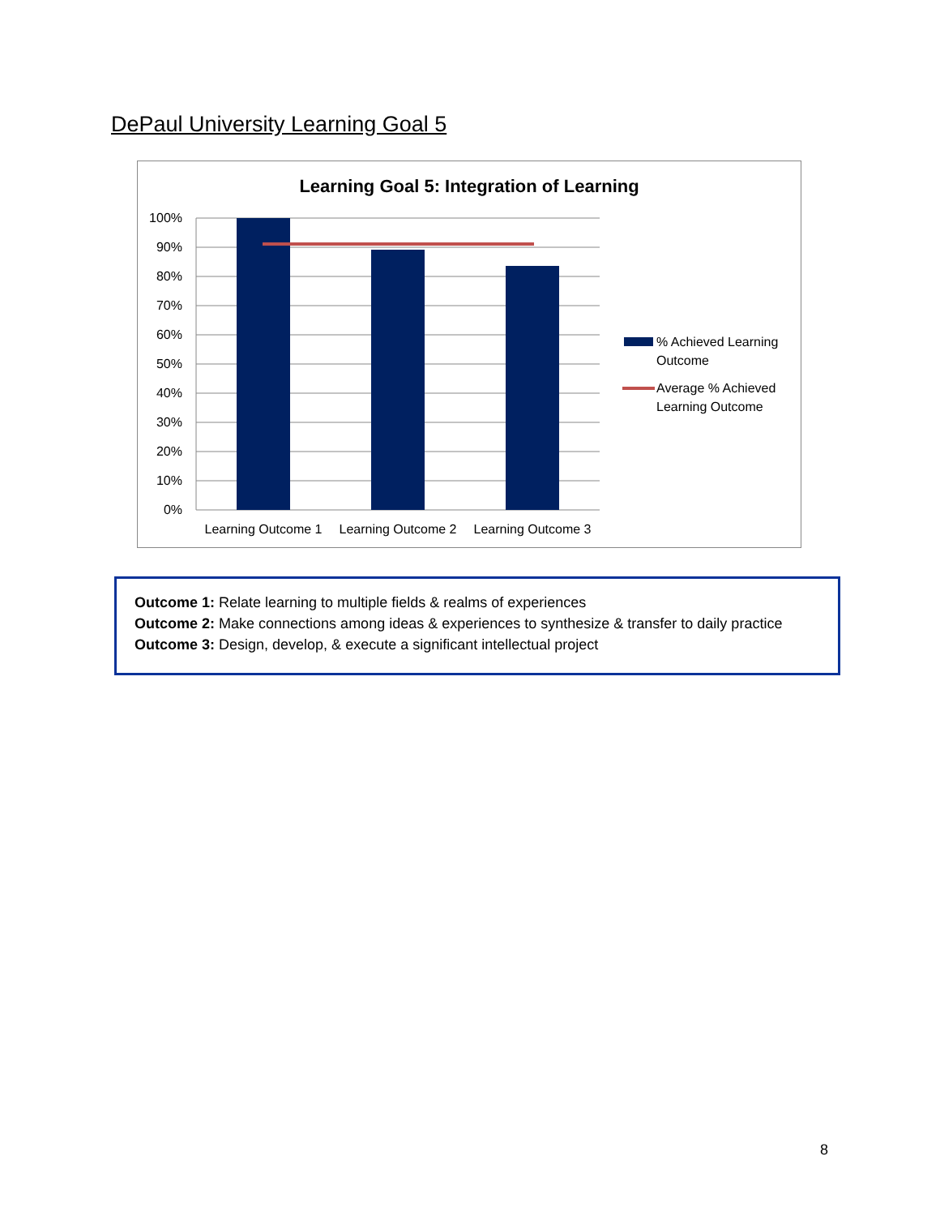DePaul University Learning Goal 5
Learning Goal 5: Integration of Learning
100%
90%
80%
70%
60%
50%
40%
30%
20%
10%
0%
Learning Outcome 1
Learning Outcome 2
Learning Outcome 3
% Achieved Learning
Outcome
Average % Achieved
Learning Outcome
Outcome 1: Relate learning to multiple fields & realms of experiences
Outcome 2: Make connections among ideas & experiences to synthesize & transfer to daily practice
Outcome 3: Design, develop, & execute a significant intellectual project
8